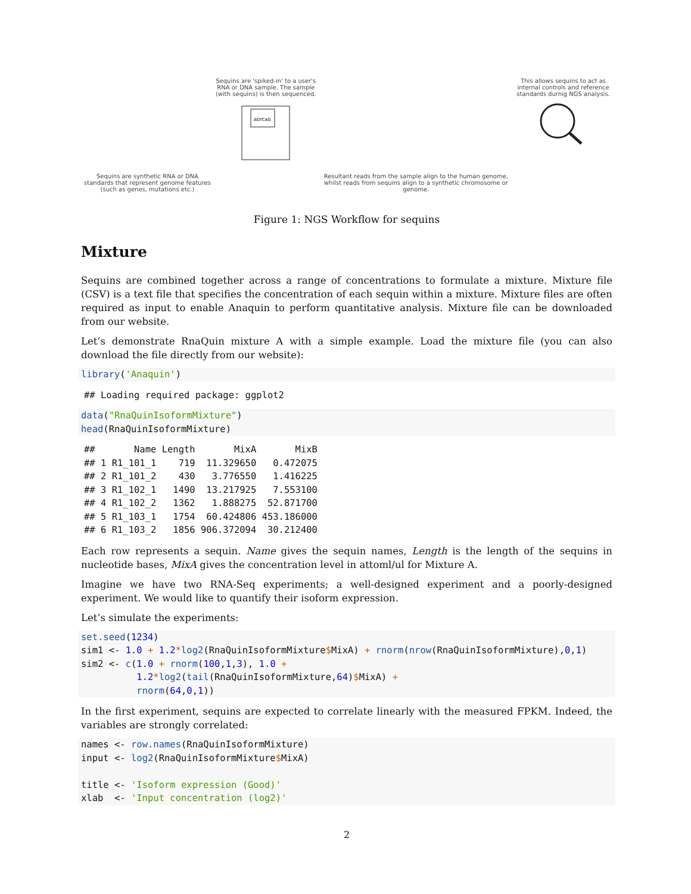Sequins are synthetic RNA or DNA standards that represent genome features (such as genes, mutations etc.)
Sequins are 'spiked-in' to a user's RNA or DNA sample. The sample (with sequins) is then sequenced.
AGTCAG
Resultant reads from the sample align to the human genome, whilst reads from sequins align to a synthetic chromosome or genome.
This allows sequins to act as internal controls and reference standards durnig NGS analysis.
Figure 1: NGS Workflow for sequins
Mixture
Sequins are combined together across a range of concentrations to formulate a mixture. Mixture file (CSV) is a text file that specifies the concentration of each sequin within a mixture. Mixture files are often required as input to enable Anaquin to perform quantitative analysis. Mixture file can be downloaded from our website.
Let’s demonstrate RnaQuin mixture A with a simple example. Load the mixture file (you can also download the file directly from our website):
library('Anaquin')
## Loading required package: ggplot2
data("RnaQuinIsoformMixture")
head(RnaQuinIsoformMixture)
##       Name Length       MixA       MixB
## 1 R1_101_1    719  11.329650   0.472075
## 2 R1_101_2    430   3.776550   1.416225
## 3 R1_102_1   1490  13.217925   7.553100
## 4 R1_102_2   1362   1.888275  52.871700
## 5 R1_103_1   1754  60.424806 453.186000
## 6 R1_103_2   1856 906.372094  30.212400
Each row represents a sequin. Name gives the sequin names, Length is the length of the sequins in nucleotide bases, MixA gives the concentration level in attoml/ul for Mixture A.
Imagine we have two RNA-Seq experiments; a well-designed experiment and a poorly-designed experiment. We would like to quantify their isoform expression.
Let’s simulate the experiments:
set.seed(1234)
sim1 <- 1.0 + 1.2*log2(RnaQuinIsoformMixture$MixA) + rnorm(nrow(RnaQuinIsoformMixture),0,1)
sim2 <- c(1.0 + rnorm(100,1,3), 1.0 +
          1.2*log2(tail(RnaQuinIsoformMixture,64)$MixA) +
          rnorm(64,0,1))
In the first experiment, sequins are expected to correlate linearly with the measured FPKM. Indeed, the variables are strongly correlated:
names <- row.names(RnaQuinIsoformMixture)
input <- log2(RnaQuinIsoformMixture$MixA)

title <- 'Isoform expression (Good)'
xlab  <- 'Input concentration (log2)'
2